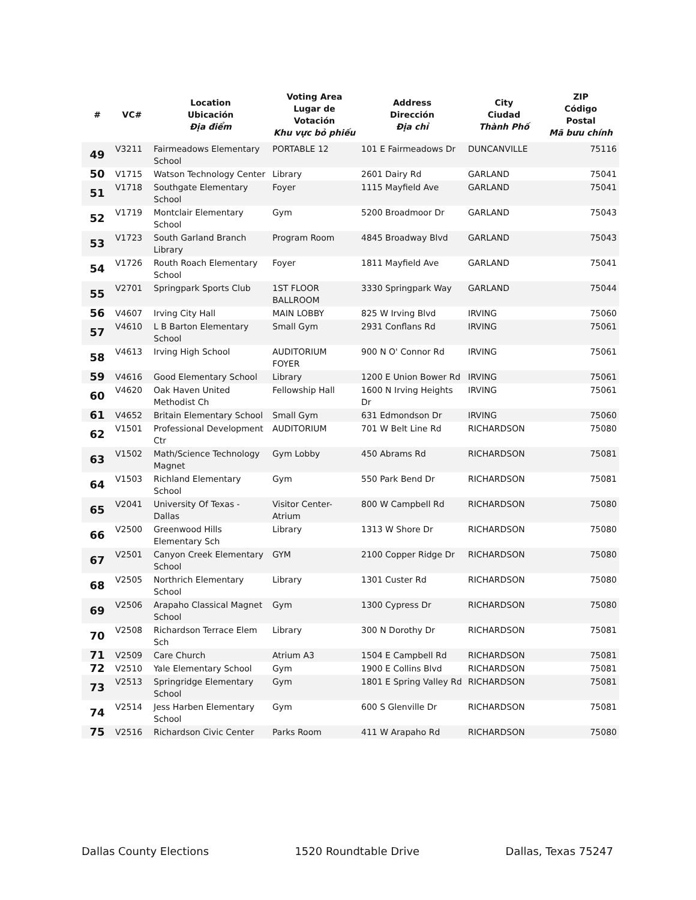| # | VC# | Location Ubicación Địa điểm | Voting Area Lugar de Votación Khu vực bỏ phiếu | Address Dirección Địa chỉ | City Ciudad Thành Phố | ZIP Código Postal Mã bưu chính |
| --- | --- | --- | --- | --- | --- | --- |
| 49 | V3211 | Fairmeadows Elementary School | PORTABLE 12 | 101 E Fairmeadows Dr | DUNCANVILLE | 75116 |
| 50 | V1715 | Watson Technology Center | Library | 2601 Dairy Rd | GARLAND | 75041 |
| 51 | V1718 | Southgate Elementary School | Foyer | 1115 Mayfield Ave | GARLAND | 75041 |
| 52 | V1719 | Montclair Elementary School | Gym | 5200 Broadmoor Dr | GARLAND | 75043 |
| 53 | V1723 | South Garland Branch Library | Program Room | 4845 Broadway Blvd | GARLAND | 75043 |
| 54 | V1726 | Routh Roach Elementary School | Foyer | 1811 Mayfield Ave | GARLAND | 75041 |
| 55 | V2701 | Springpark Sports Club | 1ST FLOOR BALLROOM | 3330 Springpark Way | GARLAND | 75044 |
| 56 | V4607 | Irving City Hall | MAIN LOBBY | 825 W Irving Blvd | IRVING | 75060 |
| 57 | V4610 | L B Barton Elementary School | Small Gym | 2931 Conflans Rd | IRVING | 75061 |
| 58 | V4613 | Irving High School | AUDITORIUM FOYER | 900 N O' Connor Rd | IRVING | 75061 |
| 59 | V4616 | Good Elementary School | Library | 1200 E Union Bower Rd | IRVING | 75061 |
| 60 | V4620 | Oak Haven United Methodist Ch | Fellowship Hall | 1600 N Irving Heights Dr | IRVING | 75061 |
| 61 | V4652 | Britain Elementary School | Small Gym | 631 Edmondson Dr | IRVING | 75060 |
| 62 | V1501 | Professional Development Ctr | AUDITORIUM | 701 W Belt Line Rd | RICHARDSON | 75080 |
| 63 | V1502 | Math/Science Technology Magnet | Gym Lobby | 450 Abrams Rd | RICHARDSON | 75081 |
| 64 | V1503 | Richland Elementary School | Gym | 550 Park Bend Dr | RICHARDSON | 75081 |
| 65 | V2041 | University Of Texas - Dallas | Visitor Center-Atrium | 800 W Campbell Rd | RICHARDSON | 75080 |
| 66 | V2500 | Greenwood Hills Elementary Sch | Library | 1313 W Shore Dr | RICHARDSON | 75080 |
| 67 | V2501 | Canyon Creek Elementary School | GYM | 2100 Copper Ridge Dr | RICHARDSON | 75080 |
| 68 | V2505 | Northrich Elementary School | Library | 1301 Custer Rd | RICHARDSON | 75080 |
| 69 | V2506 | Arapaho Classical Magnet School | Gym | 1300 Cypress Dr | RICHARDSON | 75080 |
| 70 | V2508 | Richardson Terrace Elem Sch | Library | 300 N Dorothy Dr | RICHARDSON | 75081 |
| 71 | V2509 | Care Church | Atrium A3 | 1504 E Campbell Rd | RICHARDSON | 75081 |
| 72 | V2510 | Yale Elementary School | Gym | 1900 E Collins Blvd | RICHARDSON | 75081 |
| 73 | V2513 | Springridge Elementary School | Gym | 1801 E Spring Valley Rd | RICHARDSON | 75081 |
| 74 | V2514 | Jess Harben Elementary School | Gym | 600 S Glenville Dr | RICHARDSON | 75081 |
| 75 | V2516 | Richardson Civic Center | Parks Room | 411 W Arapaho Rd | RICHARDSON | 75080 |
Dallas County Elections 1520 Roundtable Drive Dallas, Texas 75247